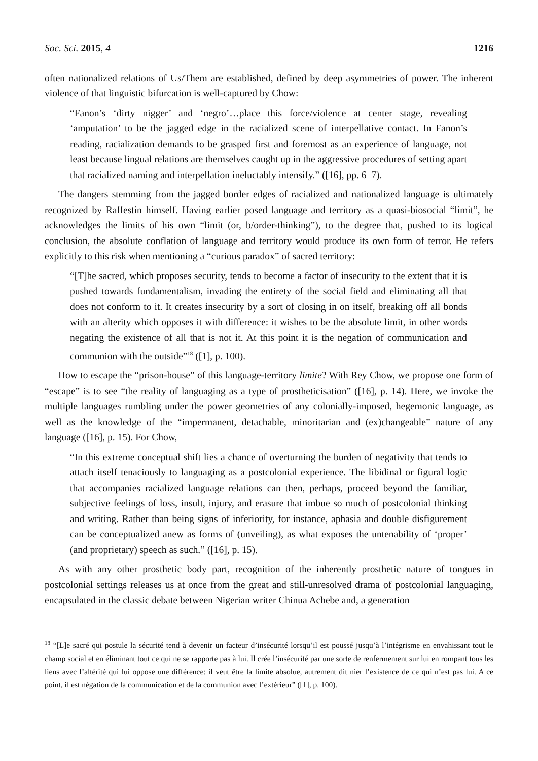Soc. Sci. 2015, 4 1216
often nationalized relations of Us/Them are established, defined by deep asymmetries of power. The inherent violence of that linguistic bifurcation is well-captured by Chow:
“Fanon’s ‘dirty nigger’ and ‘negro’…place this force/violence at center stage, revealing ‘amputation’ to be the jagged edge in the racialized scene of interpellative contact. In Fanon’s reading, racialization demands to be grasped first and foremost as an experience of language, not least because lingual relations are themselves caught up in the aggressive procedures of setting apart that racialized naming and interpellation ineluctably intensify.” ([16], pp. 6–7).
The dangers stemming from the jagged border edges of racialized and nationalized language is ultimately recognized by Raffestin himself. Having earlier posed language and territory as a quasi-biosocial “limit”, he acknowledges the limits of his own “limit (or, b/order-thinking”), to the degree that, pushed to its logical conclusion, the absolute conflation of language and territory would produce its own form of terror. He refers explicitly to this risk when mentioning a “curious paradox” of sacred territory:
“[T]he sacred, which proposes security, tends to become a factor of insecurity to the extent that it is pushed towards fundamentalism, invading the entirety of the social field and eliminating all that does not conform to it. It creates insecurity by a sort of closing in on itself, breaking off all bonds with an alterity which opposes it with difference: it wishes to be the absolute limit, in other words negating the existence of all that is not it. At this point it is the negation of communication and communion with the outside”<sup>18</sup> ([1], p. 100).
How to escape the “prison-house” of this language-territory limite? With Rey Chow, we propose one form of “escape” is to see “the reality of languaging as a type of prostheticisation” ([16], p. 14). Here, we invoke the multiple languages rumbling under the power geometries of any colonially-imposed, hegemonic language, as well as the knowledge of the “impermanent, detachable, minoritarian and (ex)changeable” nature of any language ([16], p. 15). For Chow,
“In this extreme conceptual shift lies a chance of overturning the burden of negativity that tends to attach itself tenaciously to languaging as a postcolonial experience. The libidinal or figural logic that accompanies racialized language relations can then, perhaps, proceed beyond the familiar, subjective feelings of loss, insult, injury, and erasure that imbue so much of postcolonial thinking and writing. Rather than being signs of inferiority, for instance, aphasia and double disfigurement can be conceptualized anew as forms of (unveiling), as what exposes the untenability of ‘proper’ (and proprietary) speech as such.” ([16], p. 15).
As with any other prosthetic body part, recognition of the inherently prosthetic nature of tongues in postcolonial settings releases us at once from the great and still-unresolved drama of postcolonial languaging, encapsulated in the classic debate between Nigerian writer Chinua Achebe and, a generation
<sup>18</sup> “[L]e sacré qui postule la sécurité tend à devenir un facteur d’insécurité lorsqu’il est poussé jusqu’à l’intégrisme en envahissant tout le champ social et en éliminant tout ce qui ne se rapporte pas à lui. Il crée l’insécurité par une sorte de renfermement sur lui en rompant tous les liens avec l’altérité qui lui oppose une différence: il veut être la limite absolue, autrement dit nier l’existence de ce qui n’est pas lui. A ce point, il est négation de la communication et de la communion avec l’extérieur” ([1], p. 100).